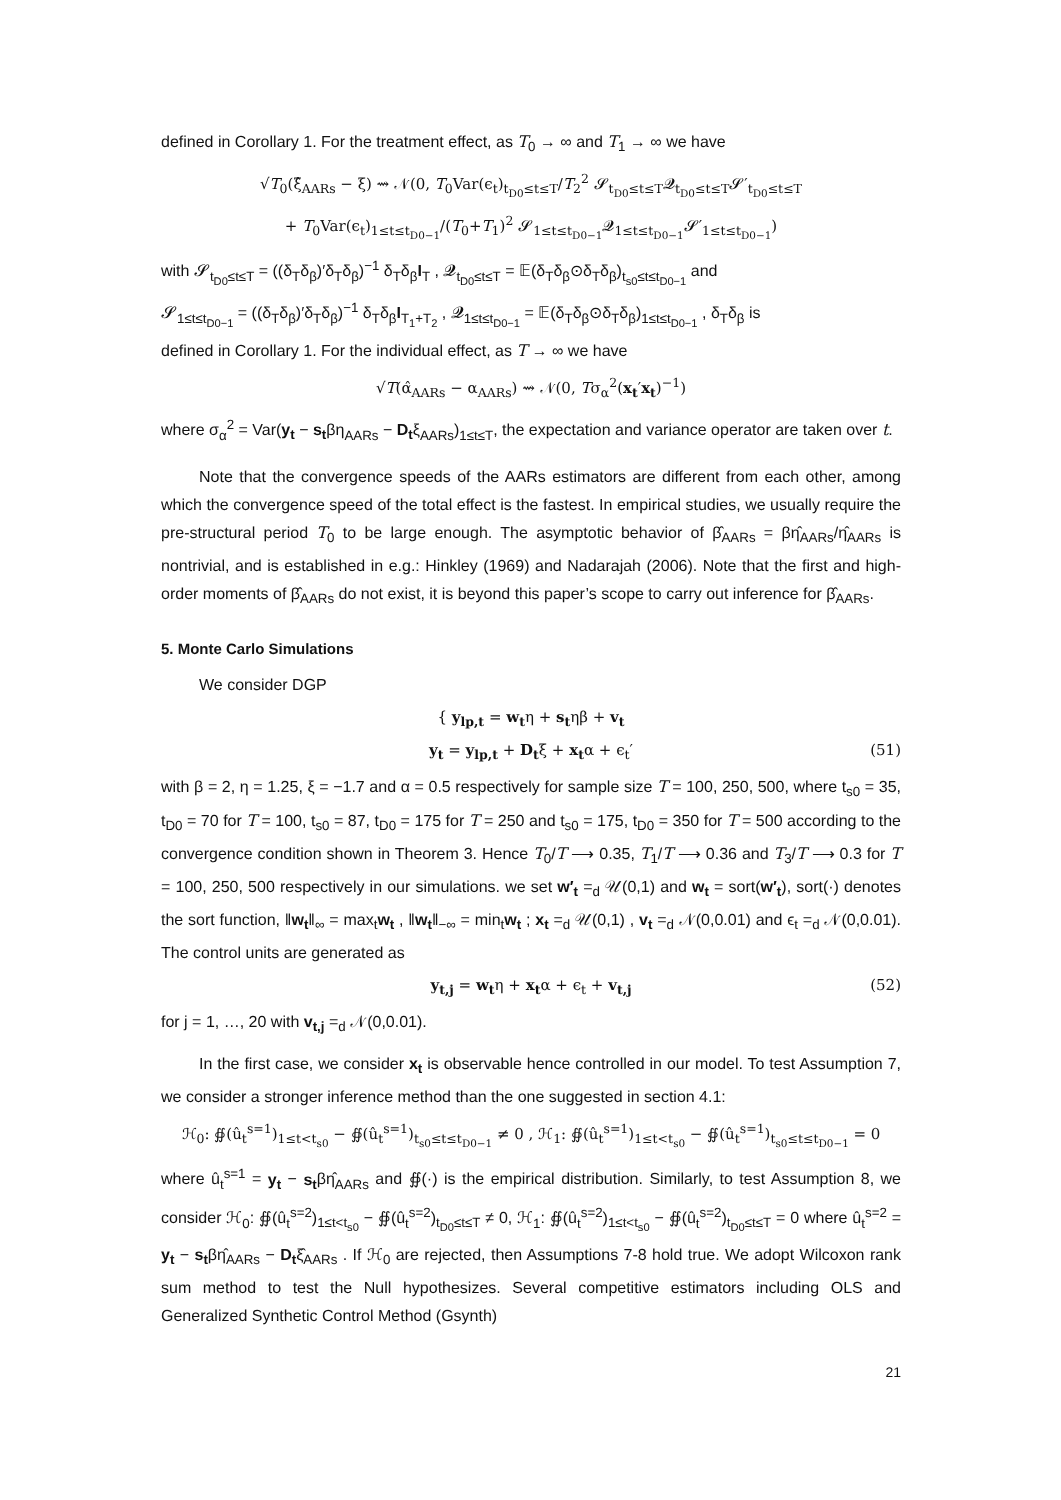defined in Corollary 1. For the treatment effect, as T<sub>0</sub> → ∞ and T<sub>1</sub> → ∞ we have
√T<sub>0</sub>(ξ̂<sub>AARs</sub> − ξ) ⇝ 𝒩(0, T<sub>0</sub>Var(ϵ<sub>t</sub>)<sub>t<sub>D0</sub>≤t≤T</sub>/T<sub>2</sub><sup>2</sup> 𝓢<sub>t<sub>D0</sub>≤t≤T</sub>𝓠<sub>t<sub>D0</sub>≤t≤T</sub>𝓢′<sub>t<sub>D0</sub>≤t≤T</sub>
+ T<sub>0</sub>Var(ϵ<sub>t</sub>)<sub>1≤t≤t<sub>D0−1</sub></sub>/(T<sub>0</sub>+T<sub>1</sub>)<sup>2</sup> 𝓢<sub>1≤t≤t<sub>D0−1</sub></sub>𝓠<sub>1≤t≤t<sub>D0−1</sub></sub>𝓢′<sub>1≤t≤t<sub>D0−1</sub></sub>)
with 𝓢<sub>t<sub>D0</sub>≤t≤T</sub> = ((δ<sub>T</sub>δ<sub>β</sub>)′δ<sub>T</sub>δ<sub>β</sub>)<sup>−1</sup> δ<sub>T</sub>δ<sub>β</sub>I<sub>T</sub> , 𝓠<sub>t<sub>D0</sub>≤t≤T</sub> = 𝔼(δ<sub>T</sub>δ<sub>β</sub>⊙δ<sub>T</sub>δ<sub>β</sub>)<sub>t<sub>s0</sub>≤t≤t<sub>D0−1</sub></sub> and
𝓢<sub>1≤t≤t<sub>D0−1</sub></sub> = ((δ<sub>T</sub>δ<sub>β</sub>)′δ<sub>T</sub>δ<sub>β</sub>)<sup>−1</sup> δ<sub>T</sub>δ<sub>β</sub>I<sub>T<sub>1</sub>+T<sub>2</sub></sub> , 𝓠<sub>1≤t≤t<sub>D0−1</sub></sub> = 𝔼(δ<sub>T</sub>δ<sub>β</sub>⊙δ<sub>T</sub>δ<sub>β</sub>)<sub>1≤t≤t<sub>D0−1</sub></sub> , δ<sub>T</sub>δ<sub>β</sub> is
defined in Corollary 1. For the individual effect, as T → ∞ we have
√T(α̂<sub>AARs</sub> − α<sub>AARs</sub>) ⇝ 𝒩(0, Tσ<sub>α</sub><sup>2</sup>(x<sub>t</sub>′x<sub>t</sub>)<sup>−1</sup>)
where σ<sub>α</sub><sup>2</sup> = Var(y<sub>t</sub> − s<sub>t</sub>βη<sub>AARs</sub> − D<sub>t</sub>ξ<sub>AARs</sub>)<sub>1≤t≤T</sub>, the expectation and variance operator are taken over t.
Note that the convergence speeds of the AARs estimators are different from each other, among which the convergence speed of the total effect is the fastest. In empirical studies, we usually require the pre-structural period T<sub>0</sub> to be large enough. The asymptotic behavior of β̂<sub>AARs</sub> = βη̂<sub>AARs</sub>/η̂<sub>AARs</sub> is nontrivial, and is established in e.g.: Hinkley (1969) and Nadarajah (2006). Note that the first and high-order moments of β̂<sub>AARs</sub> do not exist, it is beyond this paper’s scope to carry out inference for β̂<sub>AARs</sub>.
5. Monte Carlo Simulations
We consider DGP
{ y<sub>lp,t</sub> = w<sub>t</sub>η + s<sub>t</sub>ηβ + v<sub>t</sub>
y<sub>t</sub> = y<sub>lp,t</sub> + D<sub>t</sub>ξ + x<sub>t</sub>α + ϵ<sub>t</sub>′ (51)
with β = 2, η = 1.25, ξ = −1.7 and α = 0.5 respectively for sample size T = 100, 250, 500, where t<sub>s0</sub> = 35, t<sub>D0</sub> = 70 for T = 100, t<sub>s0</sub> = 87, t<sub>D0</sub> = 175 for T = 250 and t<sub>s0</sub> = 175, t<sub>D0</sub> = 350 for T = 500 according to the convergence condition shown in Theorem 3. Hence T<sub>0</sub>/T ⟶ 0.35, T<sub>1</sub>/T ⟶ 0.36 and T<sub>3</sub>/T ⟶ 0.3 for T = 100, 250, 500 respectively in our simulations. we set w′<sub>t</sub> =<sub>d</sub> 𝒰(0,1) and w<sub>t</sub> = sort(w′<sub>t</sub>), sort(·) denotes the sort function, ‖w<sub>t</sub>‖<sub>∞</sub> = max<sub>t</sub>w<sub>t</sub> , ‖w<sub>t</sub>‖<sub>−∞</sub> = min<sub>t</sub>w<sub>t</sub> ; x<sub>t</sub> =<sub>d</sub> 𝒰(0,1) , v<sub>t</sub> =<sub>d</sub> 𝒩(0,0.01) and ϵ<sub>t</sub> =<sub>d</sub> 𝒩(0,0.01). The control units are generated as
y<sub>t,j</sub> = w<sub>t</sub>η + x<sub>t</sub>α + ϵ<sub>t</sub> + v<sub>t,j</sub> (52)
for j = 1, …, 20 with v<sub>t,j</sub> =<sub>d</sub> 𝒩(0,0.01).
In the first case, we consider x<sub>t</sub> is observable hence controlled in our model. To test Assumption 7, we consider a stronger inference method than the one suggested in section 4.1:
ℋ<sub>0</sub>: ∯(û<sub>t</sub><sup>s=1</sup>)<sub>1≤t<t<sub>s0</sub></sub> − ∯(û<sub>t</sub><sup>s=1</sup>)<sub>t<sub>s0</sub>≤t≤t<sub>D0−1</sub></sub> ≠ 0 , ℋ<sub>1</sub>: ∯(û<sub>t</sub><sup>s=1</sup>)<sub>1≤t<t<sub>s0</sub></sub> − ∯(û<sub>t</sub><sup>s=1</sup>)<sub>t<sub>s0</sub>≤t≤t<sub>D0−1</sub></sub> = 0
where û<sub>t</sub><sup>s=1</sup> = y<sub>t</sub> − s<sub>t</sub>βη̂<sub>AARs</sub> and ∯(·) is the empirical distribution. Similarly, to test Assumption 8, we consider ℋ<sub>0</sub>: ∯(û<sub>t</sub><sup>s=2</sup>)<sub>1≤t<t<sub>s0</sub></sub> − ∯(û<sub>t</sub><sup>s=2</sup>)<sub>t<sub>D0</sub>≤t≤T</sub> ≠ 0, ℋ<sub>1</sub>: ∯(û<sub>t</sub><sup>s=2</sup>)<sub>1≤t<t<sub>s0</sub></sub> − ∯(û<sub>t</sub><sup>s=2</sup>)<sub>t<sub>D0</sub>≤t≤T</sub> = 0 where û<sub>t</sub><sup>s=2</sup> = y<sub>t</sub> − s<sub>t</sub>βη̂<sub>AARs</sub> − D<sub>t</sub>ξ̂<sub>AARs</sub> . If ℋ<sub>0</sub> are rejected, then Assumptions 7-8 hold true. We adopt Wilcoxon rank sum method to test the Null hypothesizes. Several competitive estimators including OLS and Generalized Synthetic Control Method (Gsynth)
21